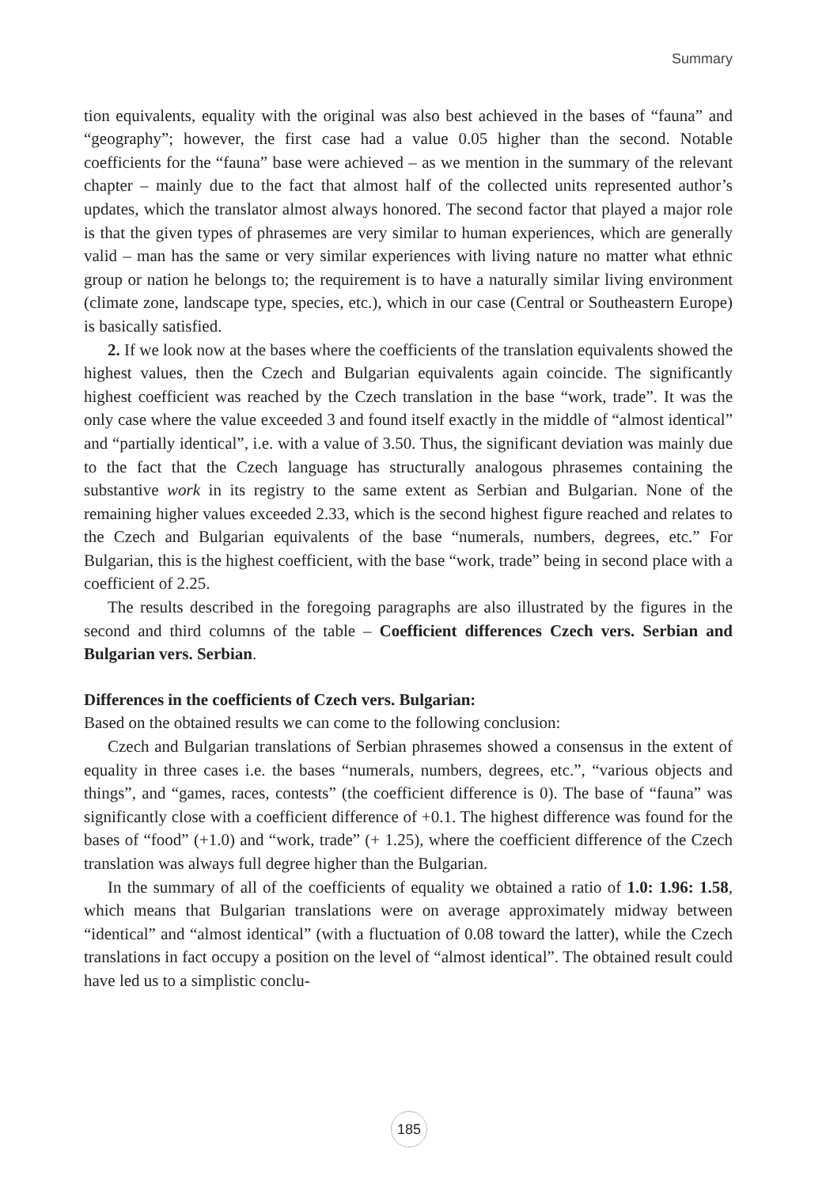Summary
tion equivalents, equality with the original was also best achieved in the bases of “fauna” and “geography”; however, the first case had a value 0.05 higher than the second. Notable coefficients for the “fauna” base were achieved – as we mention in the summary of the relevant chapter – mainly due to the fact that almost half of the collected units represented author’s updates, which the translator almost always honored. The second factor that played a major role is that the given types of phrasemes are very similar to human experiences, which are generally valid – man has the same or very similar experiences with living nature no matter what ethnic group or nation he belongs to; the requirement is to have a naturally similar living environment (climate zone, landscape type, species, etc.), which in our case (Central or Southeastern Europe) is basically satisfied.
2. If we look now at the bases where the coefficients of the translation equivalents showed the highest values, then the Czech and Bulgarian equivalents again coincide. The significantly highest coefficient was reached by the Czech translation in the base “work, trade”. It was the only case where the value exceeded 3 and found itself exactly in the middle of “almost identical” and “partially identical”, i.e. with a value of 3.50. Thus, the significant deviation was mainly due to the fact that the Czech language has structurally analogous phrasemes containing the substantive work in its registry to the same extent as Serbian and Bulgarian. None of the remaining higher values exceeded 2.33, which is the second highest figure reached and relates to the Czech and Bulgarian equivalents of the base “numerals, numbers, degrees, etc.” For Bulgarian, this is the highest coefficient, with the base “work, trade” being in second place with a coefficient of 2.25.
The results described in the foregoing paragraphs are also illustrated by the figures in the second and third columns of the table – Coefficient differences Czech vers. Serbian and Bulgarian vers. Serbian.
Differences in the coefficients of Czech vers. Bulgarian:
Based on the obtained results we can come to the following conclusion:
Czech and Bulgarian translations of Serbian phrasemes showed a consensus in the extent of equality in three cases i.e. the bases “numerals, numbers, degrees, etc.”, “various objects and things”, and “games, races, contests” (the coefficient difference is 0). The base of “fauna” was significantly close with a coefficient difference of +0.1. The highest difference was found for the bases of “food” (+1.0) and “work, trade” (+ 1.25), where the coefficient difference of the Czech translation was always full degree higher than the Bulgarian.
In the summary of all of the coefficients of equality we obtained a ratio of 1.0: 1.96: 1.58, which means that Bulgarian translations were on average approximately midway between “identical” and “almost identical” (with a fluctuation of 0.08 toward the latter), while the Czech translations in fact occupy a position on the level of “almost identical”. The obtained result could have led us to a simplistic conclu-
185